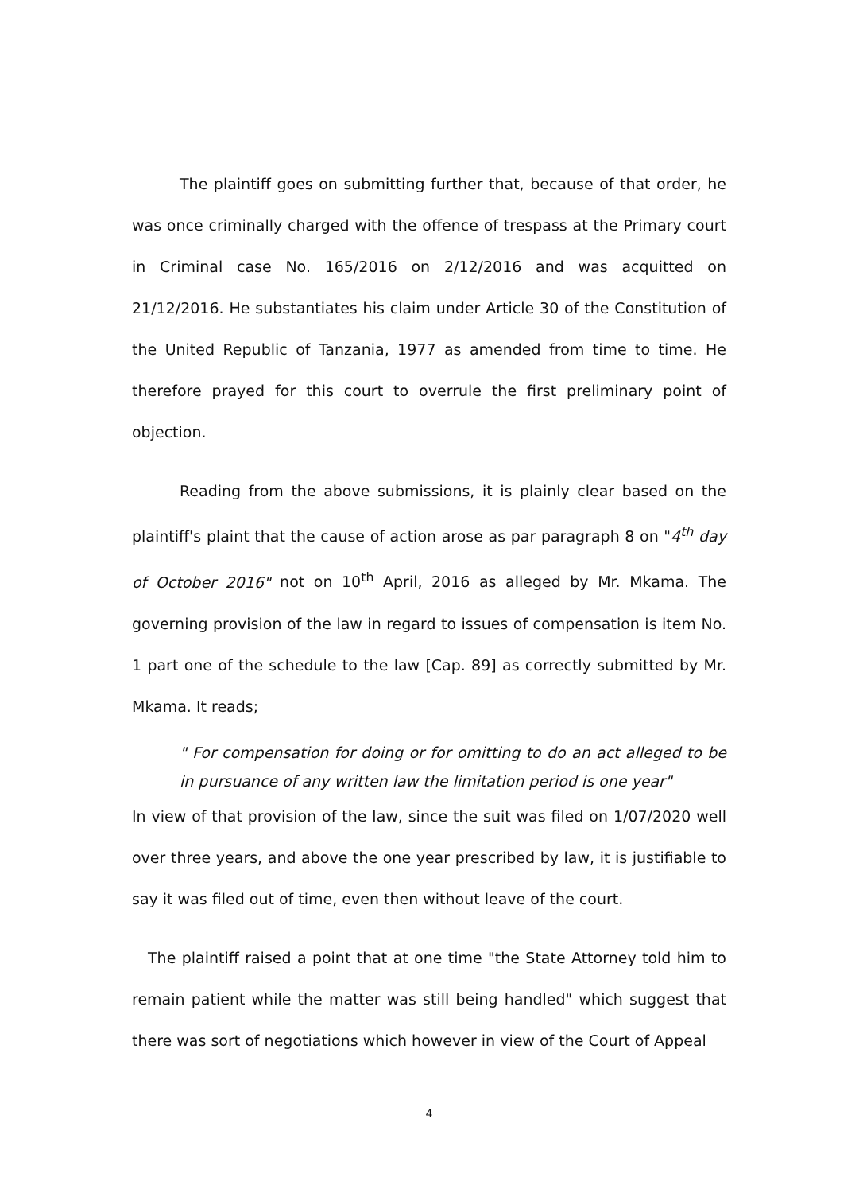The plaintiff goes on submitting further that, because of that order, he was once criminally charged with the offence of trespass at the Primary court in Criminal case No. 165/2016 on 2/12/2016 and was acquitted on 21/12/2016. He substantiates his claim under Article 30 of the Constitution of the United Republic of Tanzania, 1977 as amended from time to time. He therefore prayed for this court to overrule the first preliminary point of objection.
Reading from the above submissions, it is plainly clear based on the plaintiff's plaint that the cause of action arose as par paragraph 8 on "4<sup>th</sup> day of October 2016" not on 10<sup>th</sup> April, 2016 as alleged by Mr. Mkama. The governing provision of the law in regard to issues of compensation is item No. 1 part one of the schedule to the law [Cap. 89] as correctly submitted by Mr. Mkama. It reads;
" For compensation for doing or for omitting to do an act alleged to be in pursuance of any written law the limitation period is one year"
In view of that provision of the law, since the suit was filed on 1/07/2020 well over three years, and above the one year prescribed by law, it is justifiable to say it was filed out of time, even then without leave of the court.
The plaintiff raised a point that at one time "the State Attorney told him to remain patient while the matter was still being handled" which suggest that there was sort of negotiations which however in view of the Court of Appeal
4